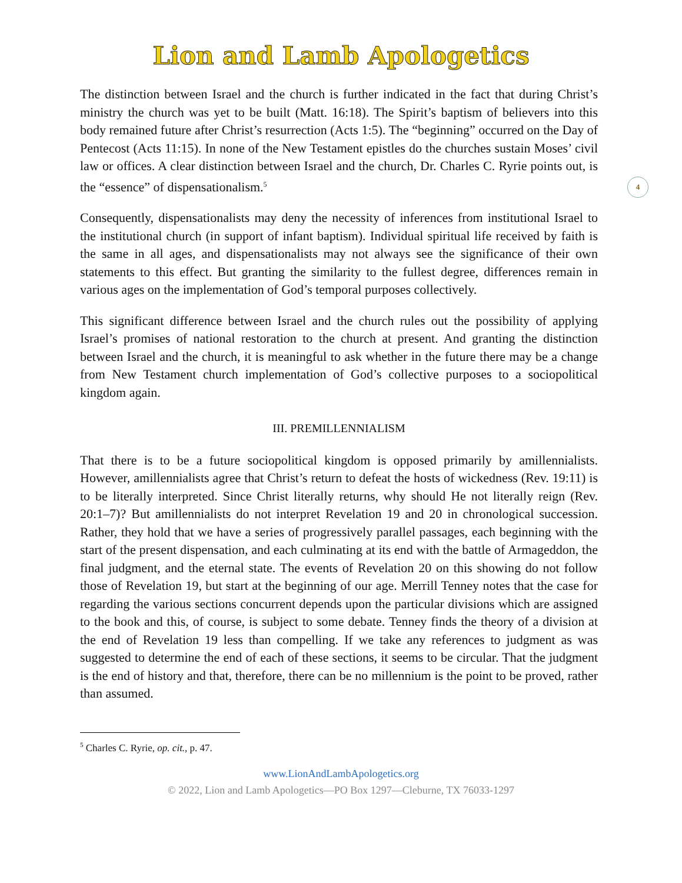Lion and Lamb Apologetics
4
The distinction between Israel and the church is further indicated in the fact that during Christ’s ministry the church was yet to be built (Matt. 16:18). The Spirit’s baptism of believers into this body remained future after Christ’s resurrection (Acts 1:5). The “beginning” occurred on the Day of Pentecost (Acts 11:15). In none of the New Testament epistles do the churches sustain Moses’ civil law or offices. A clear distinction between Israel and the church, Dr. Charles C. Ryrie points out, is the “essence” of dispensationalism.<sup>5</sup>
Consequently, dispensationalists may deny the necessity of inferences from institutional Israel to the institutional church (in support of infant baptism). Individual spiritual life received by faith is the same in all ages, and dispensationalists may not always see the significance of their own statements to this effect. But granting the similarity to the fullest degree, differences remain in various ages on the implementation of God’s temporal purposes collectively.
This significant difference between Israel and the church rules out the possibility of applying Israel’s promises of national restoration to the church at present. And granting the distinction between Israel and the church, it is meaningful to ask whether in the future there may be a change from New Testament church implementation of God’s collective purposes to a sociopolitical kingdom again.
III. PREMILLENNIALISM
That there is to be a future sociopolitical kingdom is opposed primarily by amillennialists. However, amillennialists agree that Christ’s return to defeat the hosts of wickedness (Rev. 19:11) is to be literally interpreted. Since Christ literally returns, why should He not literally reign (Rev. 20:1–7)? But amillennialists do not interpret Revelation 19 and 20 in chronological succession. Rather, they hold that we have a series of progressively parallel passages, each beginning with the start of the present dispensation, and each culminating at its end with the battle of Armageddon, the final judgment, and the eternal state. The events of Revelation 20 on this showing do not follow those of Revelation 19, but start at the beginning of our age. Merrill Tenney notes that the case for regarding the various sections concurrent depends upon the particular divisions which are assigned to the book and this, of course, is subject to some debate. Tenney finds the theory of a division at the end of Revelation 19 less than compelling. If we take any references to judgment as was suggested to determine the end of each of these sections, it seems to be circular. That the judgment is the end of history and that, therefore, there can be no millennium is the point to be proved, rather than assumed.
<sup>5</sup> Charles C. Ryrie, op. cit., p. 47.
www.LionAndLambApologetics.org
© 2022, Lion and Lamb Apologetics—PO Box 1297—Cleburne, TX 76033-1297